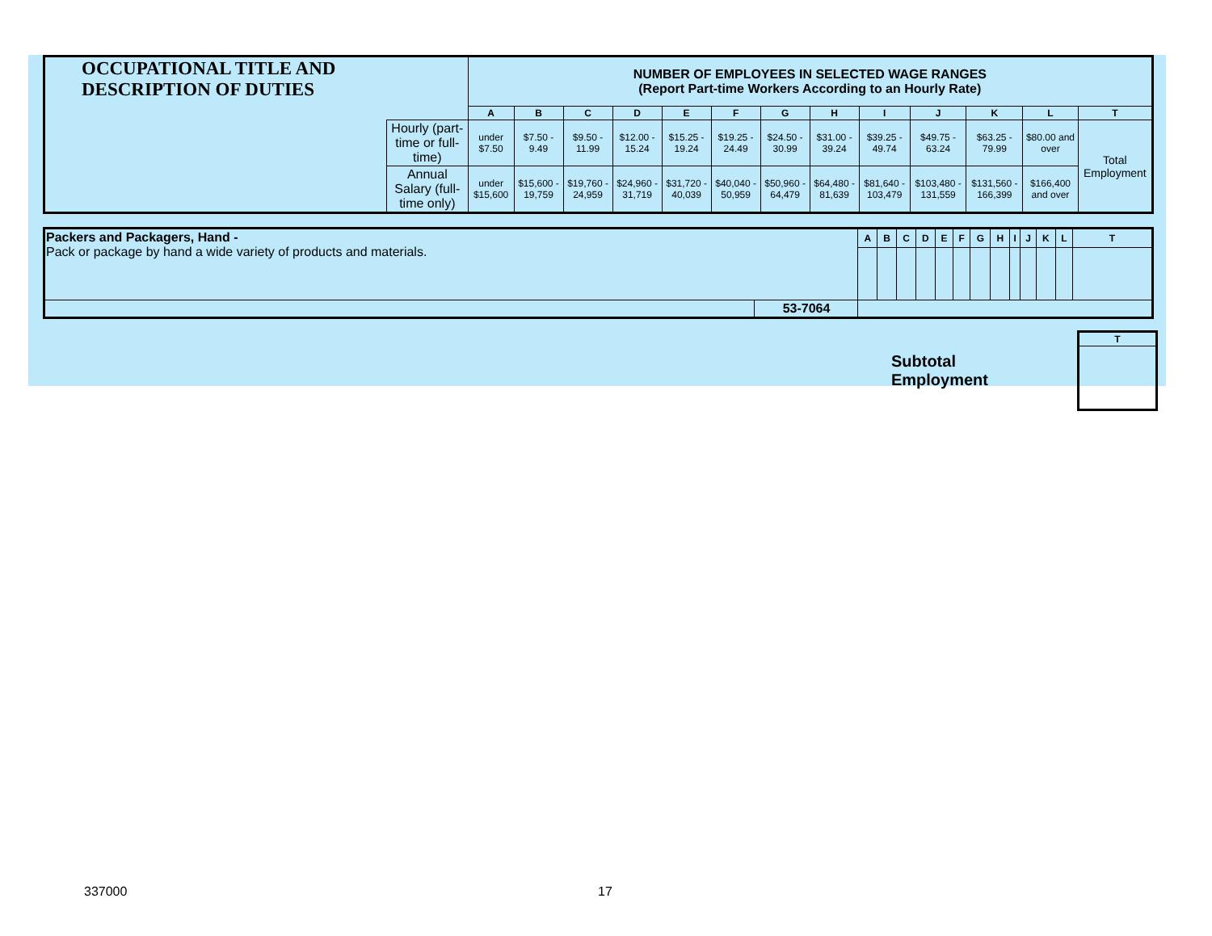| OCCUPATIONAL TITLE AND DESCRIPTION OF DUTIES | | NUMBER OF EMPLOYEES IN SELECTED WAGE RANGES (Report Part-time Workers According to an Hourly Rate) | | | | | | | | | | | | |
| | | A | B | C | D | E | F | G | H | I | J | K | L | T |
| | Hourly (part-time or full-time) | under $7.50 | $7.50 - 9.49 | $9.50 - 11.99 | $12.00 - 15.24 | $15.25 - 19.24 | $19.25 - 24.49 | $24.50 - 30.99 | $31.00 - 39.24 | $39.25 - 49.74 | $49.75 - 63.24 | $63.25 - 79.99 | $80.00 and over | Total Employment |
| | Annual Salary (full-time only) | under $15,600 | $15,600 - 19,759 | $19,760 - 24,959 | $24,960 - 31,719 | $31,720 - 40,039 | $40,040 - 50,959 | $50,960 - 64,479 | $64,480 - 81,639 | $81,640 - 103,479 | $103,480 - 131,559 | $131,560 - 166,399 | $166,400 and over | |
| Packers and Packagers, Hand - Pack or package by hand a wide variety of products and materials. | | A | B | C | D | E | F | G | H | I | J | K | L | T |
| | 53-7064 | | | | | | | | | | | | | |
Subtotal
Employment
| T |
| --- |
337000 17